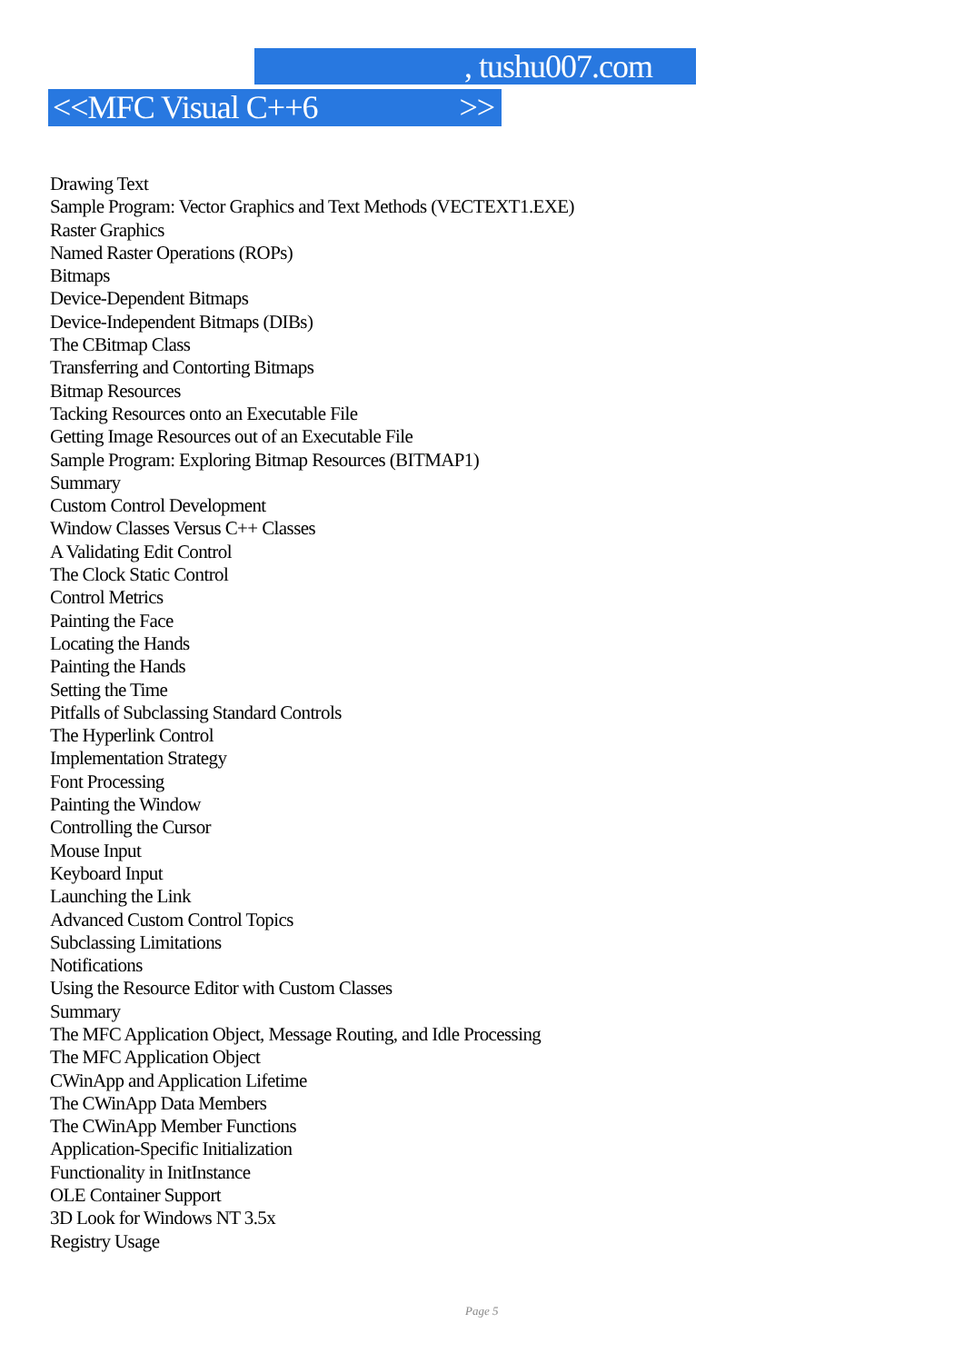, tushu007.com
<<MFC Visual C++6 >>
Drawing Text
Sample Program: Vector Graphics and Text Methods (VECTEXT1.EXE)
Raster Graphics
Named Raster Operations (ROPs)
Bitmaps
Device-Dependent Bitmaps
Device-Independent Bitmaps (DIBs)
The CBitmap Class
Transferring and Contorting Bitmaps
Bitmap Resources
Tacking Resources onto an Executable File
Getting Image Resources out of an Executable File
Sample Program: Exploring Bitmap Resources (BITMAP1)
Summary
Custom Control Development
Window Classes Versus C++ Classes
A Validating Edit Control
The Clock Static Control
Control Metrics
Painting the Face
Locating the Hands
Painting the Hands
Setting the Time
Pitfalls of Subclassing Standard Controls
The Hyperlink Control
Implementation Strategy
Font Processing
Painting the Window
Controlling the Cursor
Mouse Input
Keyboard Input
Launching the Link
Advanced Custom Control Topics
Subclassing Limitations
Notifications
Using the Resource Editor with Custom Classes
Summary
The MFC Application Object, Message Routing, and Idle Processing
The MFC Application Object
CWinApp and Application Lifetime
The CWinApp Data Members
The CWinApp Member Functions
Application-Specific Initialization
Functionality in InitInstance
OLE Container Support
3D Look for Windows NT 3.5x
Registry Usage
Page 5